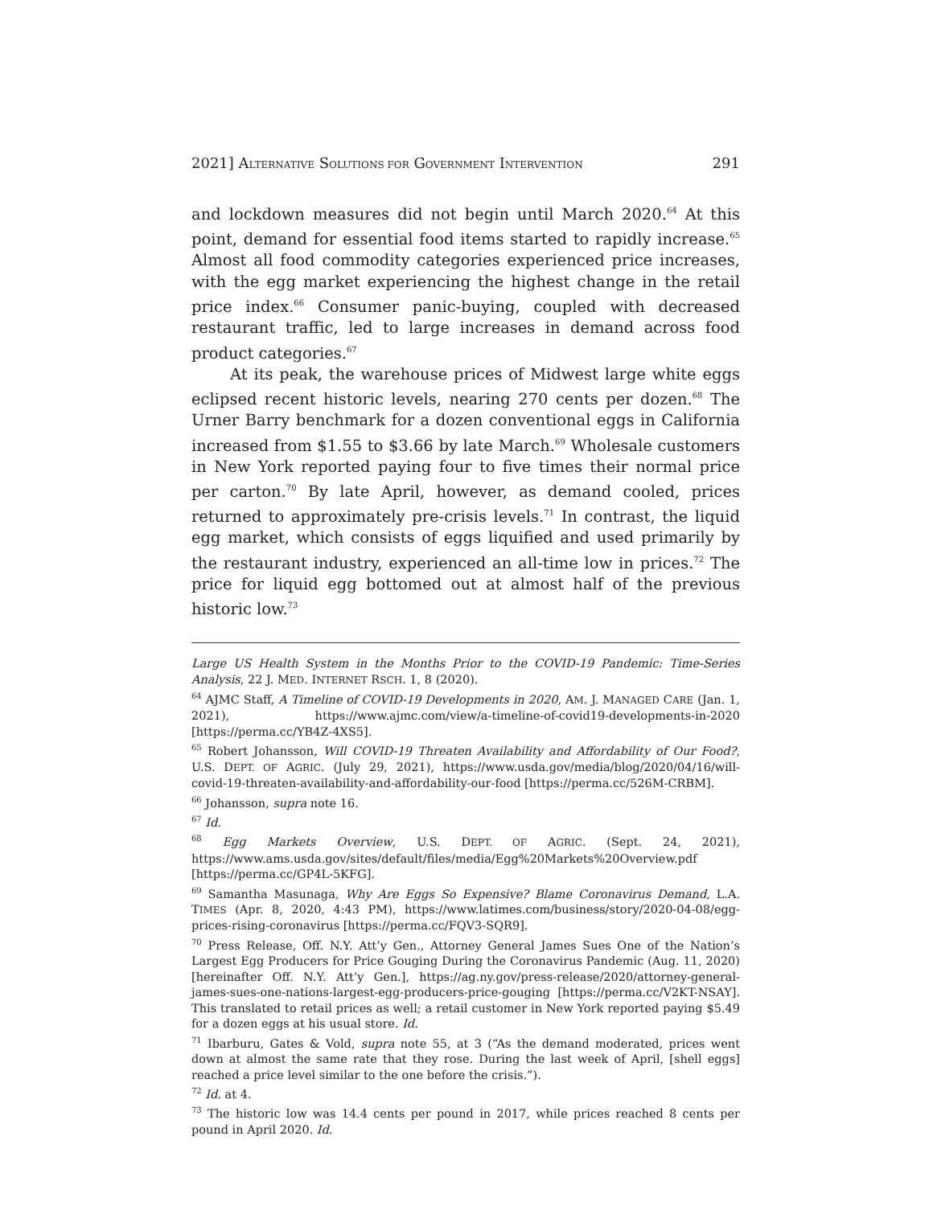2021] ALTERNATIVE SOLUTIONS FOR GOVERNMENT INTERVENTION 291
and lockdown measures did not begin until March 2020.<sup>64</sup> At this point, demand for essential food items started to rapidly increase.<sup>65</sup> Almost all food commodity categories experienced price increases, with the egg market experiencing the highest change in the retail price index.<sup>66</sup> Consumer panic-buying, coupled with decreased restaurant traffic, led to large increases in demand across food product categories.<sup>67</sup>
At its peak, the warehouse prices of Midwest large white eggs eclipsed recent historic levels, nearing 270 cents per dozen.<sup>68</sup> The Urner Barry benchmark for a dozen conventional eggs in California increased from $1.55 to $3.66 by late March.<sup>69</sup> Wholesale customers in New York reported paying four to five times their normal price per carton.<sup>70</sup> By late April, however, as demand cooled, prices returned to approximately pre-crisis levels.<sup>71</sup> In contrast, the liquid egg market, which consists of eggs liquified and used primarily by the restaurant industry, experienced an all-time low in prices.<sup>72</sup> The price for liquid egg bottomed out at almost half of the previous historic low.<sup>73</sup>
Large US Health System in the Months Prior to the COVID-19 Pandemic: Time-Series Analysis, 22 J. MED. INTERNET RSCH. 1, 8 (2020).
<sup>64</sup> AJMC Staff, A Timeline of COVID-19 Developments in 2020, AM. J. MANAGED CARE (Jan. 1, 2021), https://www.ajmc.com/view/a-timeline-of-covid19-developments-in-2020 [https://perma.cc/YB4Z-4XS5].
<sup>65</sup> Robert Johansson, Will COVID-19 Threaten Availability and Affordability of Our Food?, U.S. DEPT. OF AGRIC. (July 29, 2021), https://www.usda.gov/media/blog/2020/04/16/will-covid-19-threaten-availability-and-affordability-our-food [https://perma.cc/526M-CRBM].
<sup>66</sup> Johansson, supra note 16.
<sup>67</sup> Id.
<sup>68</sup> Egg Markets Overview, U.S. DEPT. OF AGRIC. (Sept. 24, 2021), https://www.ams.usda.gov/sites/default/files/media/Egg%20Markets%20Overview.pdf [https://perma.cc/GP4L-5KFG].
<sup>69</sup> Samantha Masunaga, Why Are Eggs So Expensive? Blame Coronavirus Demand, L.A. TIMES (Apr. 8, 2020, 4:43 PM), https://www.latimes.com/business/story/2020-04-08/egg-prices-rising-coronavirus [https://perma.cc/FQV3-SQR9].
<sup>70</sup> Press Release, Off. N.Y. Att’y Gen., Attorney General James Sues One of the Nation’s Largest Egg Producers for Price Gouging During the Coronavirus Pandemic (Aug. 11, 2020) [hereinafter Off. N.Y. Att’y Gen.], https://ag.ny.gov/press-release/2020/attorney-general-james-sues-one-nations-largest-egg-producers-price-gouging [https://perma.cc/V2KT-NSAY]. This translated to retail prices as well; a retail customer in New York reported paying $5.49 for a dozen eggs at his usual store. Id.
<sup>71</sup> Ibarburu, Gates & Vold, supra note 55, at 3 (“As the demand moderated, prices went down at almost the same rate that they rose. During the last week of April, [shell eggs] reached a price level similar to the one before the crisis.”).
<sup>72</sup> Id. at 4.
<sup>73</sup> The historic low was 14.4 cents per pound in 2017, while prices reached 8 cents per pound in April 2020. Id.